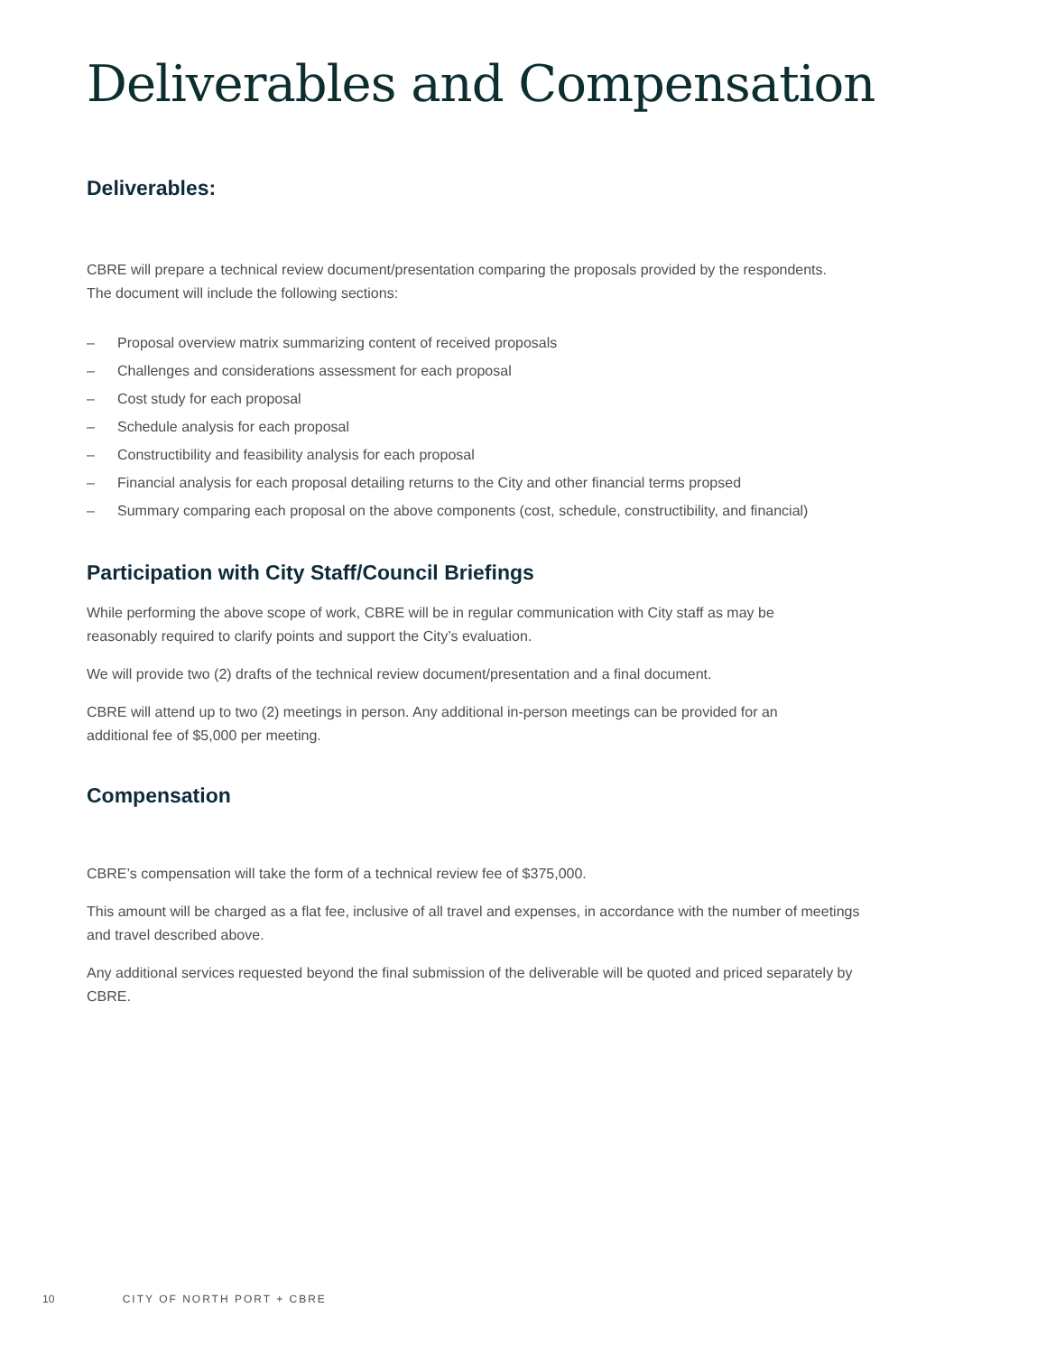Deliverables and Compensation
Deliverables:
CBRE will prepare a technical review document/presentation comparing the proposals provided by the respondents.
The document will include the following sections:
– Proposal overview matrix summarizing content of received proposals
– Challenges and considerations assessment for each proposal
– Cost study for each proposal
– Schedule analysis for each proposal
– Constructibility and feasibility analysis for each proposal
– Financial analysis for each proposal detailing returns to the City and other financial terms propsed
– Summary comparing each proposal on the above components (cost, schedule, constructibility, and financial)
Participation with City Staff/Council Briefings
While performing the above scope of work, CBRE will be in regular communication with City staff as may be
reasonably required to clarify points and support the City’s evaluation.
We will provide two (2) drafts of the technical review document/presentation and a final document.
CBRE will attend up to two (2) meetings in person. Any additional in-person meetings can be provided for an
additional fee of $5,000 per meeting.
Compensation
CBRE’s compensation will take the form of a technical review fee of $375,000.
This amount will be charged as a flat fee, inclusive of all travel and expenses, in accordance with the number of meetings
and travel described above.
Any additional services requested beyond the final submission of the deliverable will be quoted and priced separately by
CBRE.
10 CITY OF NORTH PORT + CBRE